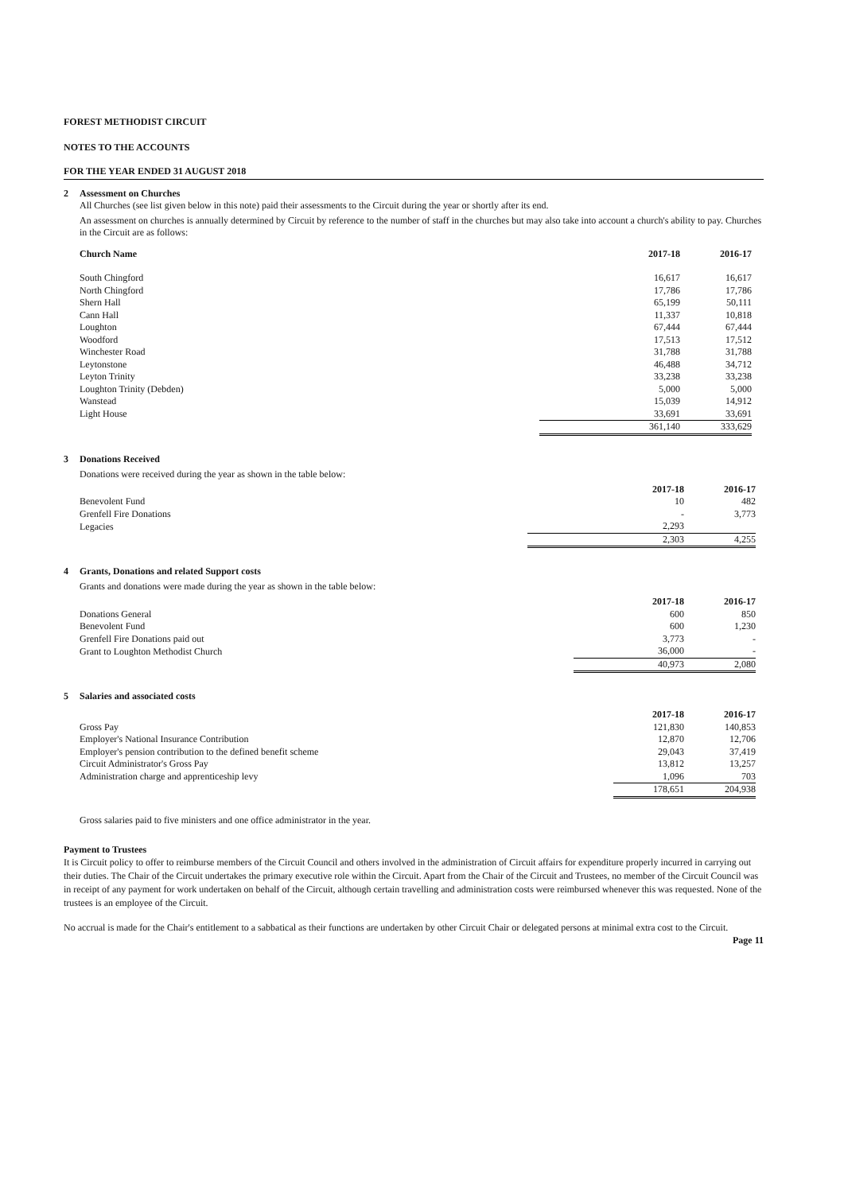FOREST METHODIST CIRCUIT
NOTES TO THE ACCOUNTS
FOR THE YEAR ENDED 31 AUGUST 2018
2 Assessment on Churches
All Churches (see list given below in this note) paid their assessments to the Circuit during the year or shortly after its end.
An assessment on churches is annually determined by Circuit by reference to the number of staff in the churches but may also take into account a church's ability to pay. Churches in the Circuit are as follows:
| Church Name | 2017-18 | 2016-17 |
| --- | --- | --- |
| South Chingford | 16,617 | 16,617 |
| North Chingford | 17,786 | 17,786 |
| Shern Hall | 65,199 | 50,111 |
| Cann Hall | 11,337 | 10,818 |
| Loughton | 67,444 | 67,444 |
| Woodford | 17,513 | 17,512 |
| Winchester Road | 31,788 | 31,788 |
| Leytonstone | 46,488 | 34,712 |
| Leyton Trinity | 33,238 | 33,238 |
| Loughton Trinity (Debden) | 5,000 | 5,000 |
| Wanstead | 15,039 | 14,912 |
| Light House | 33,691 | 33,691 |
| | 361,140 | 333,629 |
3 Donations Received
Donations were received during the year as shown in the table below:
| | 2017-18 | 2016-17 |
| --- | --- | --- |
| Benevolent Fund | 10 | 482 |
| Grenfell Fire Donations | - | 3,773 |
| Legacies | 2,293 | |
| | 2,303 | 4,255 |
4 Grants, Donations and related Support costs
Grants and donations were made during the year as shown in the table below:
| | 2017-18 | 2016-17 |
| --- | --- | --- |
| Donations General | 600 | 850 |
| Benevolent Fund | 600 | 1,230 |
| Grenfell Fire Donations paid out | 3,773 | - |
| Grant to Loughton Methodist Church | 36,000 | - |
| | 40,973 | 2,080 |
5 Salaries and associated costs
| | 2017-18 | 2016-17 |
| --- | --- | --- |
| Gross Pay | 121,830 | 140,853 |
| Employer's National Insurance Contribution | 12,870 | 12,706 |
| Employer's pension contribution to the defined benefit scheme | 29,043 | 37,419 |
| Circuit Administrator's Gross Pay | 13,812 | 13,257 |
| Administration charge and apprenticeship levy | 1,096 | 703 |
| | 178,651 | 204,938 |
Gross salaries paid to five ministers and one office administrator in the year.
Payment to Trustees
It is Circuit policy to offer to reimburse members of the Circuit Council and others involved in the administration of Circuit affairs for expenditure properly incurred in carrying out their duties. The Chair of the Circuit undertakes the primary executive role within the Circuit. Apart from the Chair of the Circuit and Trustees, no member of the Circuit Council was in receipt of any payment for work undertaken on behalf of the Circuit, although certain travelling and administration costs were reimbursed whenever this was requested. None of the trustees is an employee of the Circuit.
No accrual is made for the Chair's entitlement to a sabbatical as their functions are undertaken by other Circuit Chair or delegated persons at minimal extra cost to the Circuit.
Page 11